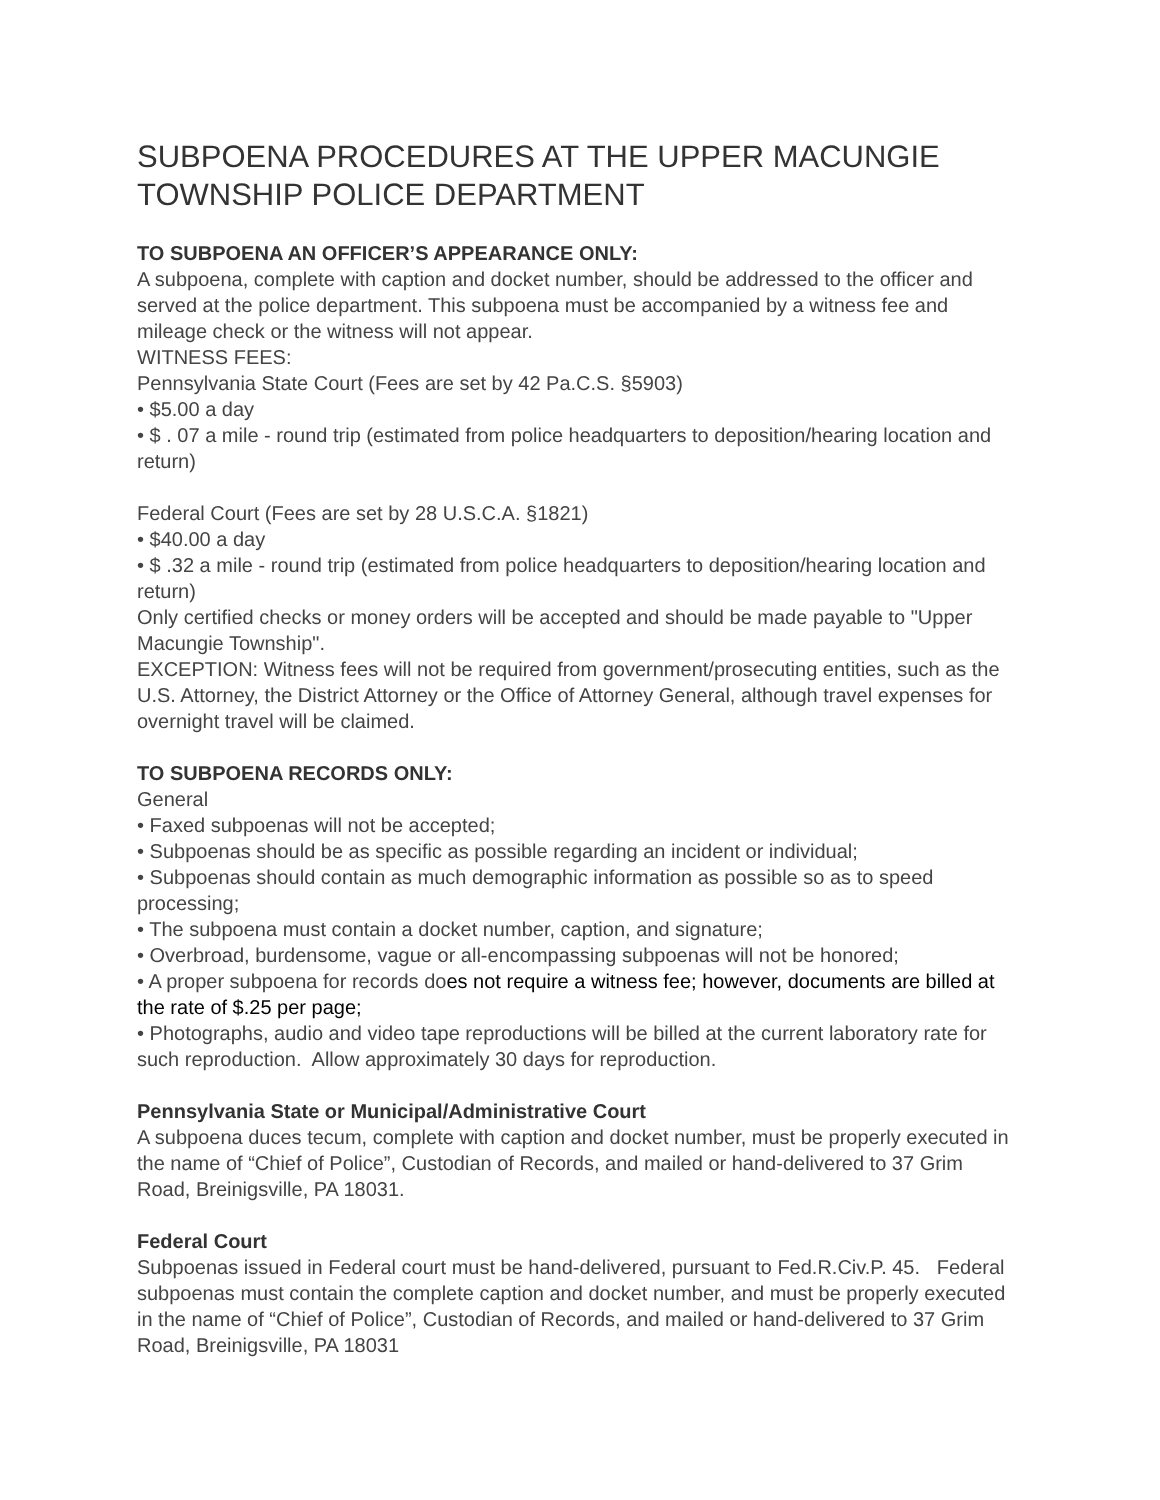SUBPOENA PROCEDURES AT THE UPPER MACUNGIE TOWNSHIP POLICE DEPARTMENT
TO SUBPOENA AN OFFICER’S APPEARANCE ONLY:
A subpoena, complete with caption and docket number, should be addressed to the officer and served at the police department. This subpoena must be accompanied by a witness fee and mileage check or the witness will not appear.
WITNESS FEES:
Pennsylvania State Court (Fees are set by 42 Pa.C.S. §5903)
• $5.00 a day
• $ . 07 a mile - round trip (estimated from police headquarters to deposition/hearing location and return)
Federal Court (Fees are set by 28 U.S.C.A. §1821)
• $40.00 a day
• $ .32 a mile - round trip (estimated from police headquarters to deposition/hearing location and return)
Only certified checks or money orders will be accepted and should be made payable to "Upper Macungie Township".
EXCEPTION: Witness fees will not be required from government/prosecuting entities, such as the U.S. Attorney, the District Attorney or the Office of Attorney General, although travel expenses for overnight travel will be claimed.
TO SUBPOENA RECORDS ONLY:
General
• Faxed subpoenas will not be accepted;
• Subpoenas should be as specific as possible regarding an incident or individual;
• Subpoenas should contain as much demographic information as possible so as to speed processing;
• The subpoena must contain a docket number, caption, and signature;
• Overbroad, burdensome, vague or all-encompassing subpoenas will not be honored;
• A proper subpoena for records does not require a witness fee; however, documents are billed at the rate of $.25 per page;
• Photographs, audio and video tape reproductions will be billed at the current laboratory rate for such reproduction. Allow approximately 30 days for reproduction.
Pennsylvania State or Municipal/Administrative Court
A subpoena duces tecum, complete with caption and docket number, must be properly executed in the name of “Chief of Police”, Custodian of Records, and mailed or hand-delivered to 37 Grim Road, Breinigsville, PA 18031.
Federal Court
Subpoenas issued in Federal court must be hand-delivered, pursuant to Fed.R.Civ.P. 45. Federal subpoenas must contain the complete caption and docket number, and must be properly executed in the name of “Chief of Police”, Custodian of Records, and mailed or hand-delivered to 37 Grim Road, Breinigsville, PA 18031